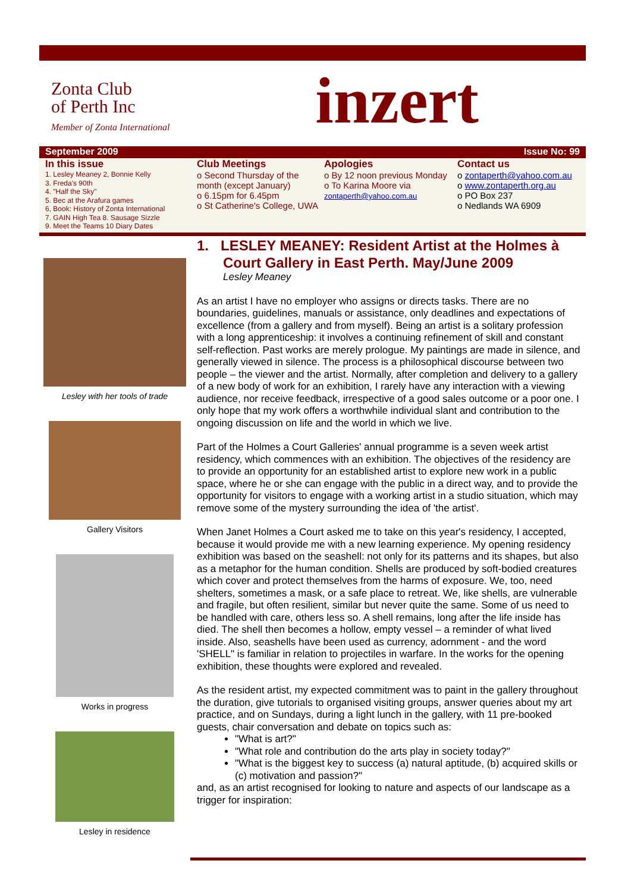Zonta Club
of Perth Inc
Member of Zonta International
inzert
September 2009 Issue No: 99
In this issue
1. Lesley Meaney 2, Bonnie Kelly
3. Freda's 90th
4. "Half the Sky"
5. Bec at the Arafura games
6, Book: History of Zonta International
7. GAIN High Tea 8. Sausage Sizzle
9. Meet the Teams 10 Diary Dates
Club Meetings
o Second Thursday of the month (except January)
o 6.15pm for 6.45pm
o St Catherine's College, UWA
Apologies
o By 12 noon previous Monday
o To Karina Moore via zontaperth@yahoo.com.au
Contact us
o zontaperth@yahoo.com.au
o www.zontaperth.org.au
o PO Box 237
o Nedlands WA 6909
Lesley with her tools of trade
Gallery Visitors
Works in progress
Lesley in residence
1. LESLEY MEANEY: Resident Artist at the Holmes à Court Gallery in East Perth. May/June 2009
Lesley Meaney
As an artist I have no employer who assigns or directs tasks. There are no boundaries, guidelines, manuals or assistance, only deadlines and expectations of excellence (from a gallery and from myself). Being an artist is a solitary profession with a long apprenticeship: it involves a continuing refinement of skill and constant self-reflection. Past works are merely prologue. My paintings are made in silence, and generally viewed in silence. The process is a philosophical discourse between two people – the viewer and the artist. Normally, after completion and delivery to a gallery of a new body of work for an exhibition, I rarely have any interaction with a viewing audience, nor receive feedback, irrespective of a good sales outcome or a poor one. I only hope that my work offers a worthwhile individual slant and contribution to the ongoing discussion on life and the world in which we live.
Part of the Holmes a Court Galleries' annual programme is a seven week artist residency, which commences with an exhibition. The objectives of the residency are to provide an opportunity for an established artist to explore new work in a public space, where he or she can engage with the public in a direct way, and to provide the opportunity for visitors to engage with a working artist in a studio situation, which may remove some of the mystery surrounding the idea of 'the artist'.
When Janet Holmes a Court asked me to take on this year's residency, I accepted, because it would provide me with a new learning experience. My opening residency exhibition was based on the seashell: not only for its patterns and its shapes, but also as a metaphor for the human condition. Shells are produced by soft-bodied creatures which cover and protect themselves from the harms of exposure. We, too, need shelters, sometimes a mask, or a safe place to retreat. We, like shells, are vulnerable and fragile, but often resilient, similar but never quite the same. Some of us need to be handled with care, others less so. A shell remains, long after the life inside has died. The shell then becomes a hollow, empty vessel – a reminder of what lived inside. Also, seashells have been used as currency, adornment - and the word 'SHELL" is familiar in relation to projectiles in warfare. In the works for the opening exhibition, these thoughts were explored and revealed.
As the resident artist, my expected commitment was to paint in the gallery throughout the duration, give tutorials to organised visiting groups, answer queries about my art practice, and on Sundays, during a light lunch in the gallery, with 11 pre-booked guests, chair conversation and debate on topics such as:
"What is art?"
"What role and contribution do the arts play in society today?"
"What is the biggest key to success (a) natural aptitude, (b) acquired skills or (c) motivation and passion?"
and, as an artist recognised for looking to nature and aspects of our landscape as a trigger for inspiration: